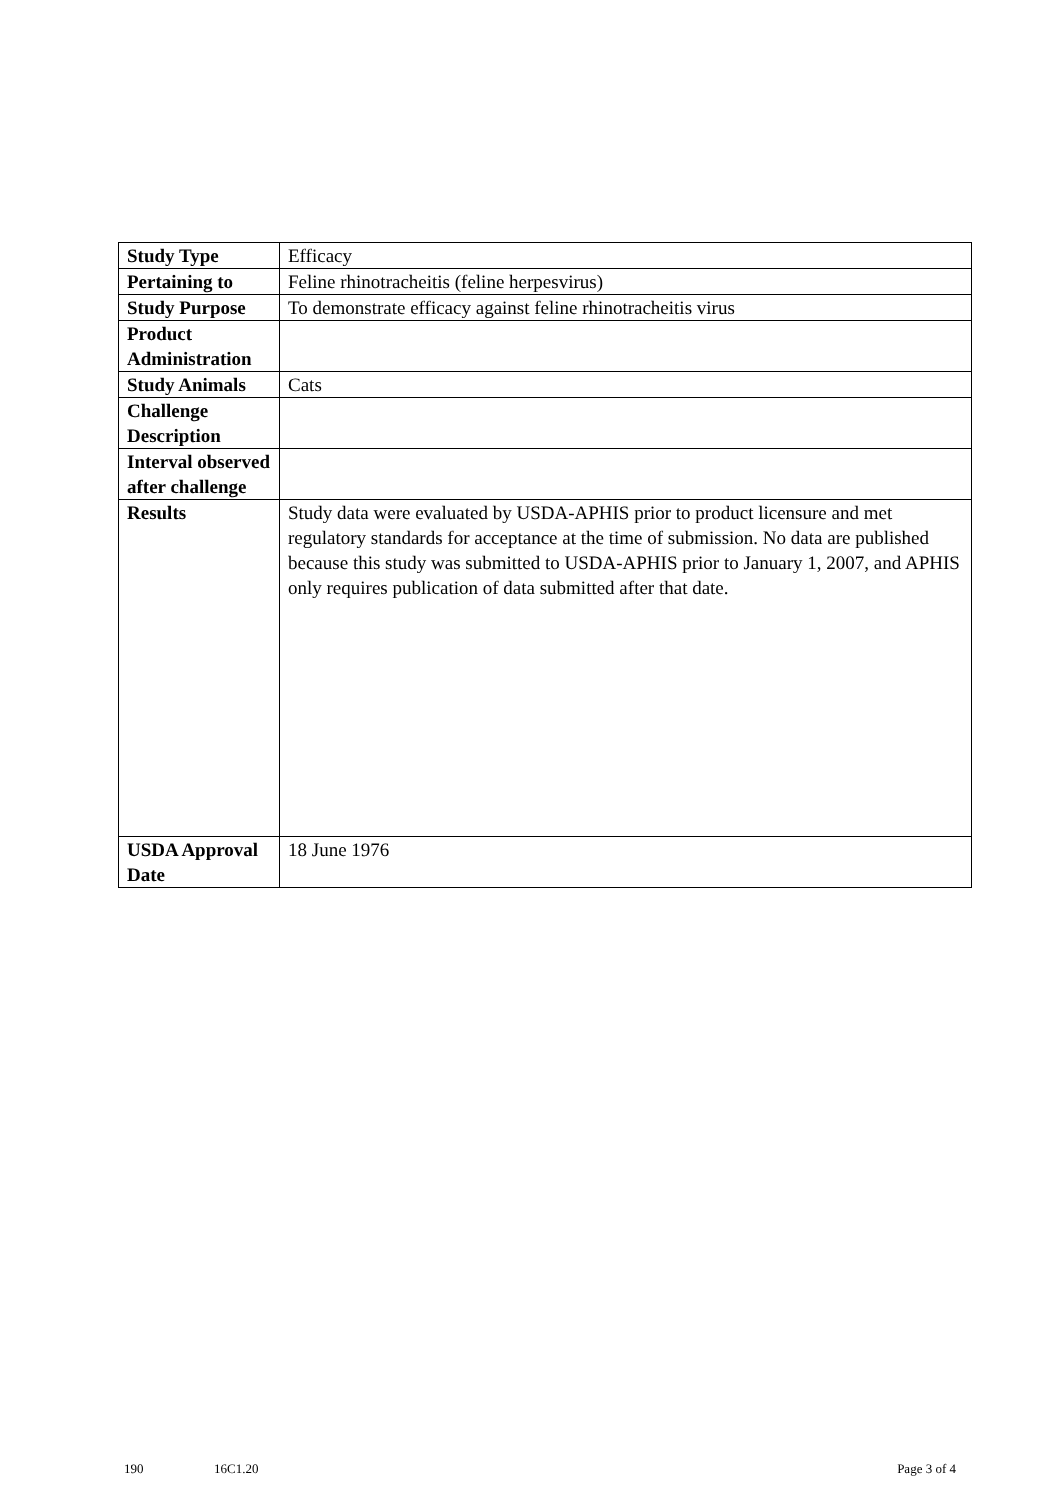| Study Type | Efficacy |
| Pertaining to | Feline rhinotracheitis (feline herpesvirus) |
| Study Purpose | To demonstrate efficacy against feline rhinotracheitis virus |
| Product Administration | |
| Study Animals | Cats |
| Challenge Description | |
| Interval observed after challenge | |
| Results | Study data were evaluated by USDA-APHIS prior to product licensure and met regulatory standards for acceptance at the time of submission. No data are published because this study was submitted to USDA-APHIS prior to January 1, 2007, and APHIS only requires publication of data submitted after that date. |
| USDA Approval Date | 18 June 1976 |
190 16C1.20 Page 3 of 4